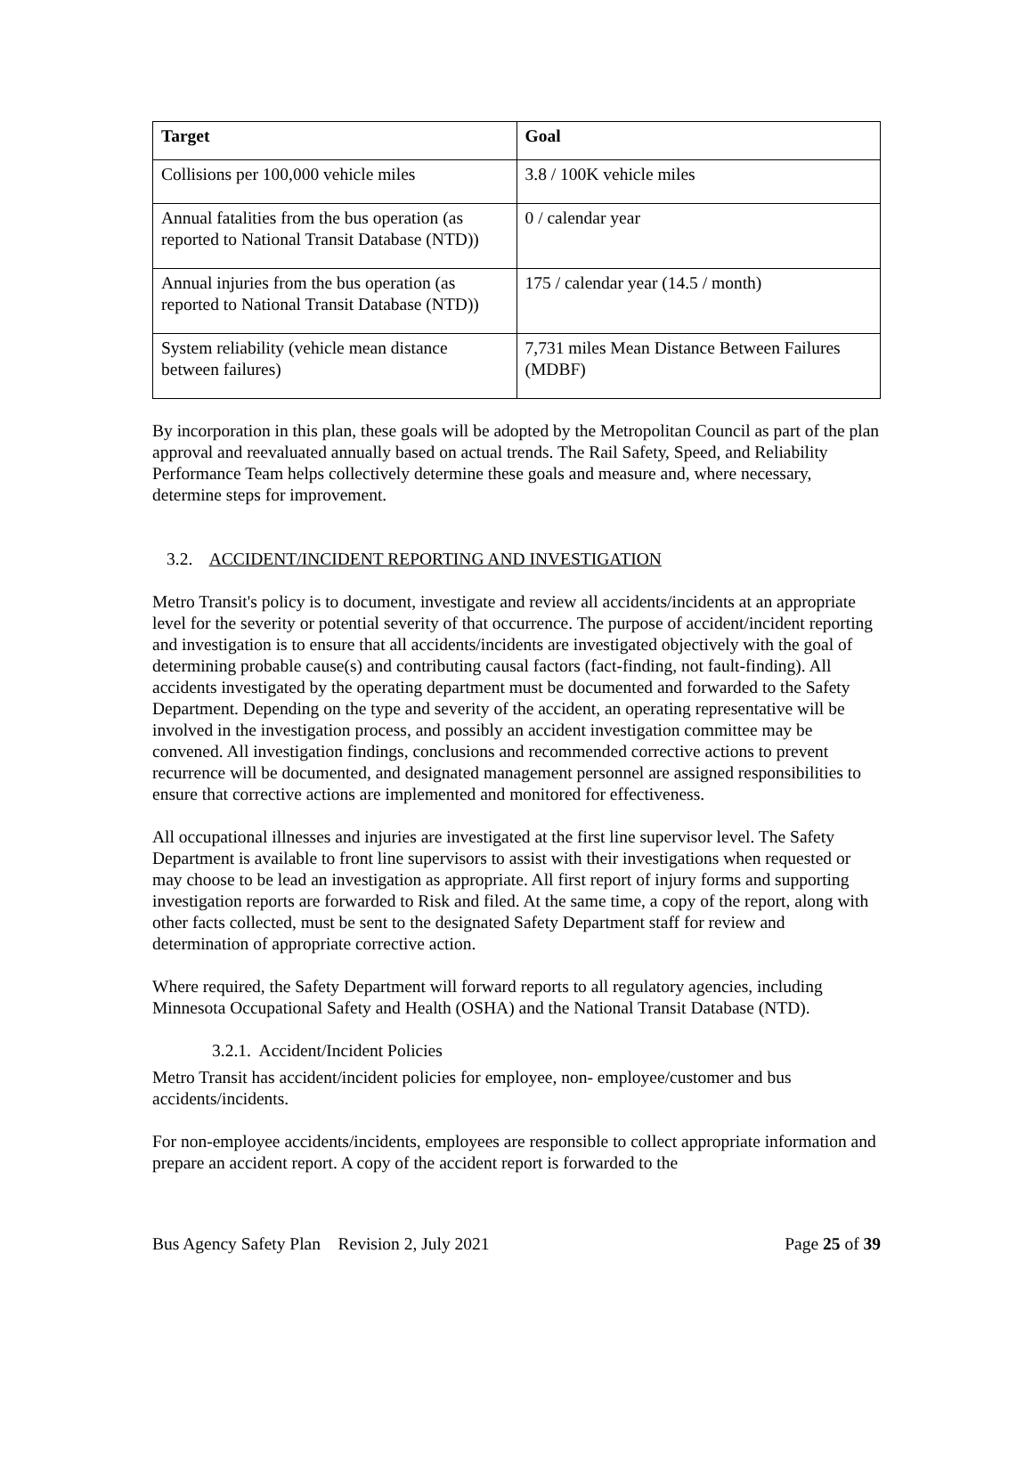| Target | Goal |
| --- | --- |
| Collisions per 100,000 vehicle miles | 3.8 / 100K vehicle miles |
| Annual fatalities from the bus operation (as reported to National Transit Database (NTD)) | 0 / calendar year |
| Annual injuries from the bus operation (as reported to National Transit Database (NTD)) | 175 / calendar year (14.5 / month) |
| System reliability (vehicle mean distance between failures) | 7,731 miles Mean Distance Between Failures (MDBF) |
By incorporation in this plan, these goals will be adopted by the Metropolitan Council as part of the plan approval and reevaluated annually based on actual trends. The Rail Safety, Speed, and Reliability Performance Team helps collectively determine these goals and measure and, where necessary, determine steps for improvement.
3.2. ACCIDENT/INCIDENT REPORTING AND INVESTIGATION
Metro Transit's policy is to document, investigate and review all accidents/incidents at an appropriate level for the severity or potential severity of that occurrence. The purpose of accident/incident reporting and investigation is to ensure that all accidents/incidents are investigated objectively with the goal of determining probable cause(s) and contributing causal factors (fact-finding, not fault-finding). All accidents investigated by the operating department must be documented and forwarded to the Safety Department. Depending on the type and severity of the accident, an operating representative will be involved in the investigation process, and possibly an accident investigation committee may be convened. All investigation findings, conclusions and recommended corrective actions to prevent recurrence will be documented, and designated management personnel are assigned responsibilities to ensure that corrective actions are implemented and monitored for effectiveness.
All occupational illnesses and injuries are investigated at the first line supervisor level. The Safety Department is available to front line supervisors to assist with their investigations when requested or may choose to be lead an investigation as appropriate. All first report of injury forms and supporting investigation reports are forwarded to Risk and filed. At the same time, a copy of the report, along with other facts collected, must be sent to the designated Safety Department staff for review and determination of appropriate corrective action.
Where required, the Safety Department will forward reports to all regulatory agencies, including Minnesota Occupational Safety and Health (OSHA) and the National Transit Database (NTD).
3.2.1. Accident/Incident Policies
Metro Transit has accident/incident policies for employee, non- employee/customer and bus accidents/incidents.
For non-employee accidents/incidents, employees are responsible to collect appropriate information and prepare an accident report. A copy of the accident report is forwarded to the
Bus Agency Safety Plan Revision 2, July 2021 Page 25 of 39